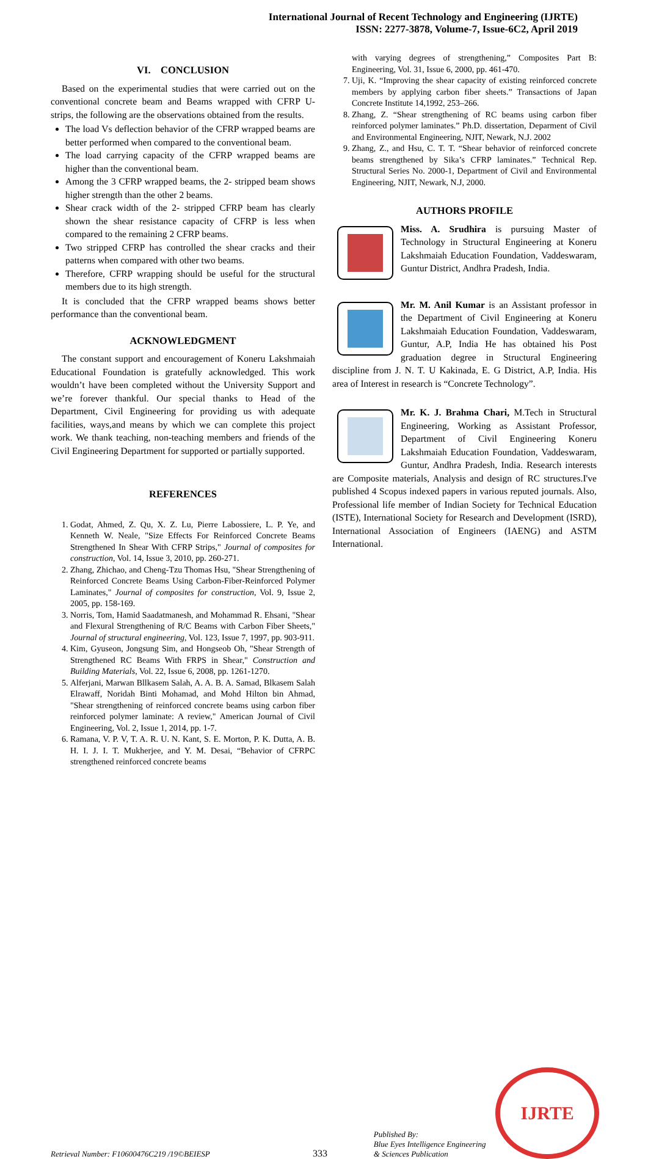International Journal of Recent Technology and Engineering (IJRTE)
ISSN: 2277-3878, Volume-7, Issue-6C2, April 2019
VI. CONCLUSION
Based on the experimental studies that were carried out on the conventional concrete beam and Beams wrapped with CFRP U-strips, the following are the observations obtained from the results.
The load Vs deflection behavior of the CFRP wrapped beams are better performed when compared to the conventional beam.
The load carrying capacity of the CFRP wrapped beams are higher than the conventional beam.
Among the 3 CFRP wrapped beams, the 2- stripped beam shows higher strength than the other 2 beams.
Shear crack width of the 2- stripped CFRP beam has clearly shown the shear resistance capacity of CFRP is less when compared to the remaining 2 CFRP beams.
Two stripped CFRP has controlled the shear cracks and their patterns when compared with other two beams.
Therefore, CFRP wrapping should be useful for the structural members due to its high strength.
It is concluded that the CFRP wrapped beams shows better performance than the conventional beam.
ACKNOWLEDGMENT
The constant support and encouragement of Koneru Lakshmaiah Educational Foundation is gratefully acknowledged. This work wouldn’t have been completed without the University Support and we’re forever thankful. Our special thanks to Head of the Department, Civil Engineering for providing us with adequate facilities, ways,and means by which we can complete this project work. We thank teaching, non-teaching members and friends of the Civil Engineering Department for supported or partially supported.
REFERENCES
1. Godat, Ahmed, Z. Qu, X. Z. Lu, Pierre Labossiere, L. P. Ye, and Kenneth W. Neale, "Size Effects For Reinforced Concrete Beams Strengthened In Shear With CFRP Strips," Journal of composites for construction, Vol. 14, Issue 3, 2010, pp. 260-271.
2. Zhang, Zhichao, and Cheng-Tzu Thomas Hsu, "Shear Strengthening of Reinforced Concrete Beams Using Carbon-Fiber-Reinforced Polymer Laminates," Journal of composites for construction, Vol. 9, Issue 2, 2005, pp. 158-169.
3. Norris, Tom, Hamid Saadatmanesh, and Mohammad R. Ehsani, "Shear and Flexural Strengthening of R/C Beams with Carbon Fiber Sheets," Journal of structural engineering, Vol. 123, Issue 7, 1997, pp. 903-911.
4. Kim, Gyuseon, Jongsung Sim, and Hongseob Oh, "Shear Strength of Strengthened RC Beams With FRPS in Shear," Construction and Building Materials, Vol. 22, Issue 6, 2008, pp. 1261-1270.
5. Alferjani, Marwan Bllkasem Salah, A. A. B. A. Samad, Blkasem Salah Elrawaff, Noridah Binti Mohamad, and Mohd Hilton bin Ahmad, "Shear strengthening of reinforced concrete beams using carbon fiber reinforced polymer laminate: A review," American Journal of Civil Engineering, Vol. 2, Issue 1, 2014, pp. 1-7.
6. Ramana, V. P. V, T. A. R. U. N. Kant, S. E. Morton, P. K. Dutta, A. B. H. I. J. I. T. Mukherjee, and Y. M. Desai, “Behavior of CFRPC strengthened reinforced concrete beams
with varying degrees of strengthening,” Composites Part B: Engineering, Vol. 31, Issue 6, 2000, pp. 461-470.
7. Uji, K. “Improving the shear capacity of existing reinforced concrete members by applying carbon fiber sheets.” Transactions of Japan Concrete Institute 14,1992, 253–266.
8. Zhang, Z. “Shear strengthening of RC beams using carbon fiber reinforced polymer laminates.” Ph.D. dissertation, Deparment of Civil and Environmental Engineering, NJIT, Newark, N.J. 2002
9. Zhang, Z., and Hsu, C. T. T. “Shear behavior of reinforced concrete beams strengthened by Sika’s CFRP laminates.” Technical Rep. Structural Series No. 2000-1, Department of Civil and Environmental Engineering, NJIT, Newark, N.J, 2000.
AUTHORS PROFILE
Miss. A. Srudhira is pursuing Master of Technology in Structural Engineering at Koneru Lakshmaiah Education Foundation, Vaddeswaram, Guntur District, Andhra Pradesh, India.
Mr. M. Anil Kumar is an Assistant professor in the Department of Civil Engineering at Koneru Lakshmaiah Education Foundation, Vaddeswaram, Guntur, A.P, India He has obtained his Post graduation degree in Structural Engineering discipline from J. N. T. U Kakinada, E. G District, A.P, India. His area of Interest in research is “Concrete Technology”.
Mr. K. J. Brahma Chari, M.Tech in Structural Engineering, Working as Assistant Professor, Department of Civil Engineering Koneru Lakshmaiah Education Foundation, Vaddeswaram, Guntur, Andhra Pradesh, India. Research interests are Composite materials, Analysis and design of RC structures.I've published 4 Scopus indexed papers in various reputed journals. Also, Professional life member of Indian Society for Technical Education (ISTE), International Society for Research and Development (ISRD), International Association of Engineers (IAENG) and ASTM International.
Retrieval Number: F10600476C219 /19©BEIESP
333
Published By:
Blue Eyes Intelligence Engineering
& Sciences Publication
IJRTE